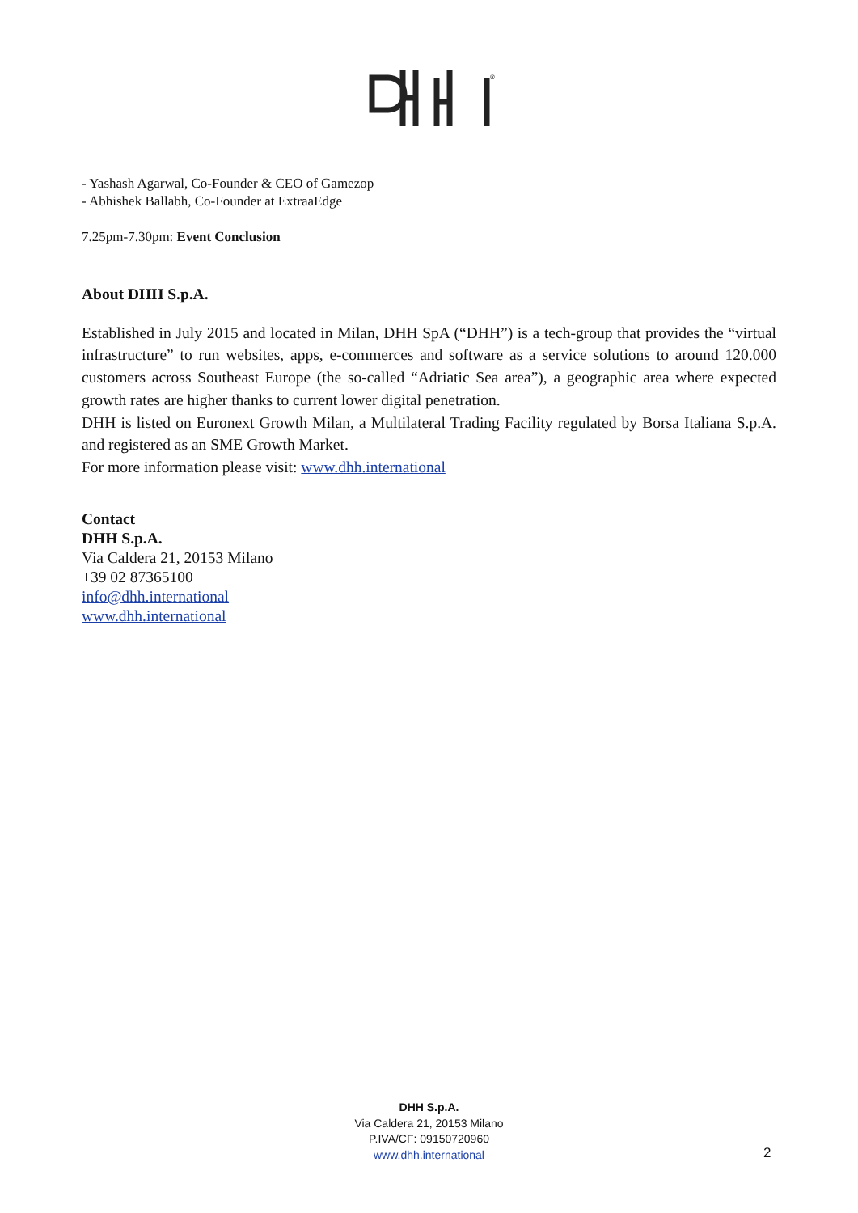®
- Yashash Agarwal, Co-Founder & CEO of Gamezop
- Abhishek Ballabh, Co-Founder at ExtraaEdge
7.25pm-7.30pm: Event Conclusion
About DHH S.p.A.
Established in July 2015 and located in Milan, DHH SpA (“DHH”) is a tech-group that provides the “virtual infrastructure” to run websites, apps, e-commerces and software as a service solutions to around 120.000 customers across Southeast Europe (the so-called “Adriatic Sea area”), a geographic area where expected growth rates are higher thanks to current lower digital penetration.
DHH is listed on Euronext Growth Milan, a Multilateral Trading Facility regulated by Borsa Italiana S.p.A. and registered as an SME Growth Market.
For more information please visit: www.dhh.international
Contact
DHH S.p.A.
Via Caldera 21, 20153 Milano
+39 02 87365100
info@dhh.international
www.dhh.international
DHH S.p.A.
Via Caldera 21, 20153 Milano
P.IVA/CF: 09150720960
www.dhh.international
2